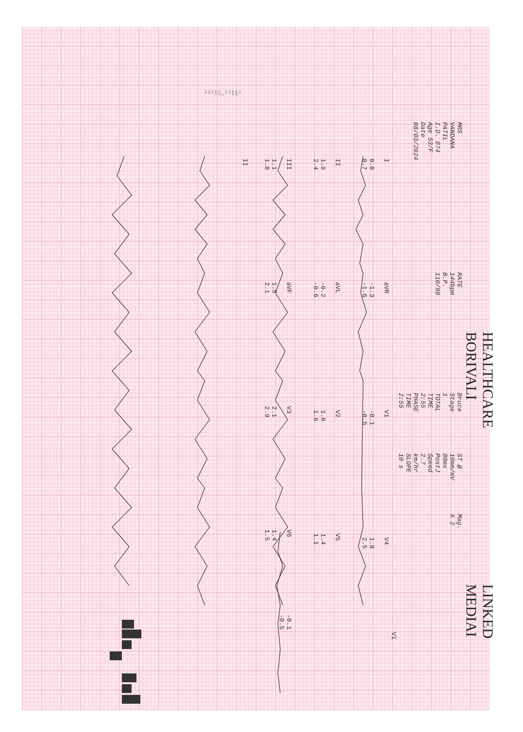HEALTHCARE BORIVALI
LINKED MEDIAI
MRS VANDANA PATIL
I.D. 874
Age 53/F
Date 08/03/2024
RATE 144bpm
B.P. 110/80
Bruce
Stage 1
TOTAL TIME 2:55
PHASE TIME 2:55
ST @ 10mm/mV
80ms PostJ
Speed 2.7 km/hr
SLOPE 10 s
Mag. X 2
V1
I
0.8
0.7
aVR
-1.3
-1.6
V1
-0.1
-0.5
V4
1.8
2.5
II
1.9
2.4
aVL
-0.2
-0.6
V2
1.0
1.6
V5
1.4
1.1
III
1.1
1.8
aVF
1.5
2.1
V3
2.1
2.9
V6
1.4
1.5
-0.1
-0.5
II
II aVR aVF V2 V4 I III aVL V1 V3 V5